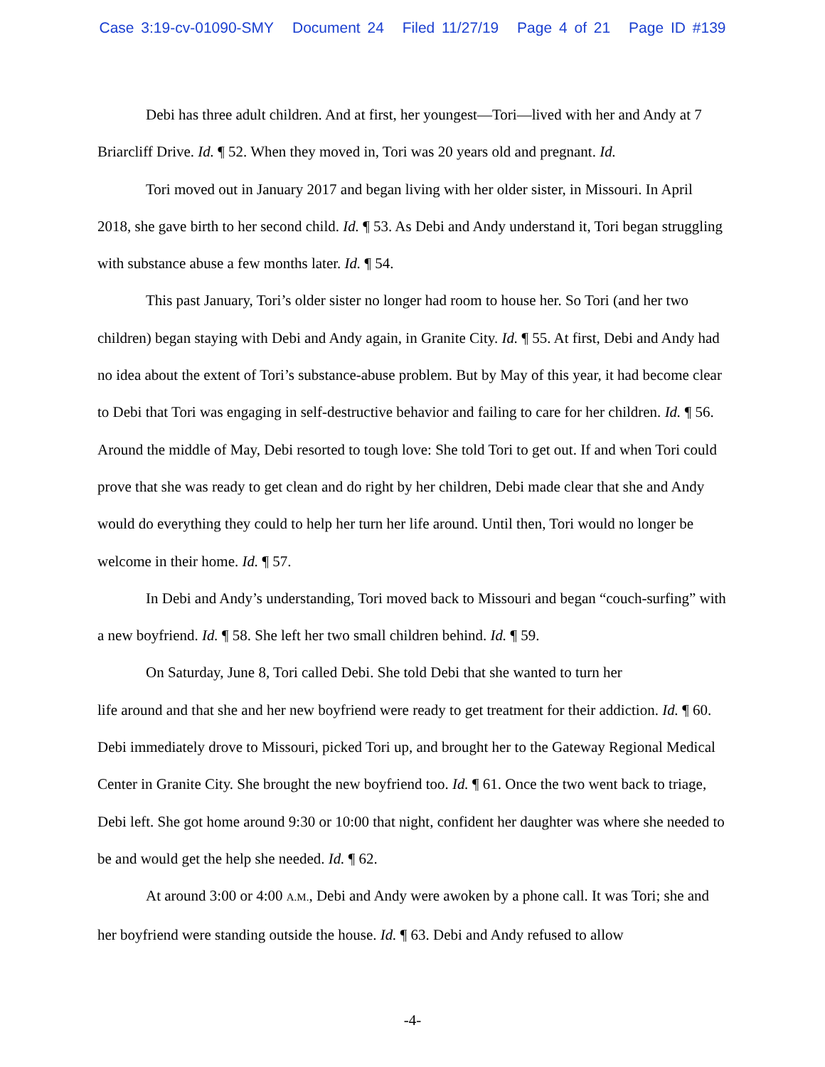Case 3:19-cv-01090-SMY Document 24 Filed 11/27/19 Page 4 of 21 Page ID #139
Debi has three adult children. And at first, her youngest—Tori—lived with her and Andy at 7 Briarcliff Drive. Id. ¶ 52. When they moved in, Tori was 20 years old and pregnant. Id.
Tori moved out in January 2017 and began living with her older sister, in Missouri. In April 2018, she gave birth to her second child. Id. ¶ 53. As Debi and Andy understand it, Tori began struggling with substance abuse a few months later. Id. ¶ 54.
This past January, Tori’s older sister no longer had room to house her. So Tori (and her two children) began staying with Debi and Andy again, in Granite City. Id. ¶ 55. At first, Debi and Andy had no idea about the extent of Tori’s substance-abuse problem. But by May of this year, it had become clear to Debi that Tori was engaging in self-destructive behavior and failing to care for her children. Id. ¶ 56. Around the middle of May, Debi resorted to tough love: She told Tori to get out. If and when Tori could prove that she was ready to get clean and do right by her children, Debi made clear that she and Andy would do everything they could to help her turn her life around. Until then, Tori would no longer be welcome in their home. Id. ¶ 57.
In Debi and Andy’s understanding, Tori moved back to Missouri and began “couch-surfing” with a new boyfriend. Id. ¶ 58. She left her two small children behind. Id. ¶ 59.
On Saturday, June 8, Tori called Debi. She told Debi that she wanted to turn her
life around and that she and her new boyfriend were ready to get treatment for their addiction. Id. ¶ 60. Debi immediately drove to Missouri, picked Tori up, and brought her to the Gateway Regional Medical Center in Granite City. She brought the new boyfriend too. Id. ¶ 61. Once the two went back to triage, Debi left. She got home around 9:30 or 10:00 that night, confident her daughter was where she needed to be and would get the help she needed. Id. ¶ 62.
At around 3:00 or 4:00 A.M., Debi and Andy were awoken by a phone call. It was Tori; she and her boyfriend were standing outside the house. Id. ¶ 63. Debi and Andy refused to allow
-4-